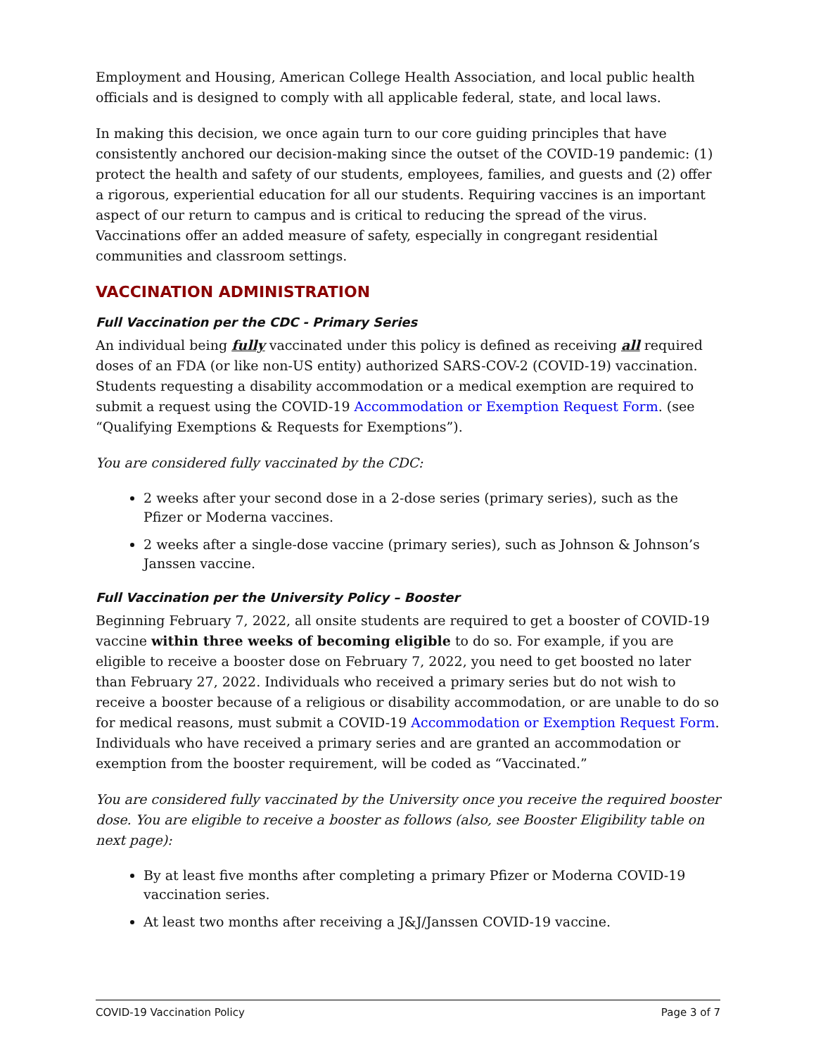Employment and Housing, American College Health Association, and local public health officials and is designed to comply with all applicable federal, state, and local laws.
In making this decision, we once again turn to our core guiding principles that have consistently anchored our decision-making since the outset of the COVID-19 pandemic: (1) protect the health and safety of our students, employees, families, and guests and (2) offer a rigorous, experiential education for all our students. Requiring vaccines is an important aspect of our return to campus and is critical to reducing the spread of the virus. Vaccinations offer an added measure of safety, especially in congregant residential communities and classroom settings.
VACCINATION ADMINISTRATION
Full Vaccination per the CDC - Primary Series
An individual being fully vaccinated under this policy is defined as receiving all required doses of an FDA (or like non-US entity) authorized SARS-COV-2 (COVID-19) vaccination. Students requesting a disability accommodation or a medical exemption are required to submit a request using the COVID-19 Accommodation or Exemption Request Form. (see “Qualifying Exemptions & Requests for Exemptions”).
You are considered fully vaccinated by the CDC:
2 weeks after your second dose in a 2-dose series (primary series), such as the Pfizer or Moderna vaccines.
2 weeks after a single-dose vaccine (primary series), such as Johnson & Johnson’s Janssen vaccine.
Full Vaccination per the University Policy – Booster
Beginning February 7, 2022, all onsite students are required to get a booster of COVID-19 vaccine within three weeks of becoming eligible to do so. For example, if you are eligible to receive a booster dose on February 7, 2022, you need to get boosted no later than February 27, 2022. Individuals who received a primary series but do not wish to receive a booster because of a religious or disability accommodation, or are unable to do so for medical reasons, must submit a COVID-19 Accommodation or Exemption Request Form. Individuals who have received a primary series and are granted an accommodation or exemption from the booster requirement, will be coded as “Vaccinated.”
You are considered fully vaccinated by the University once you receive the required booster dose. You are eligible to receive a booster as follows (also, see Booster Eligibility table on next page):
By at least five months after completing a primary Pfizer or Moderna COVID-19 vaccination series.
At least two months after receiving a J&J/Janssen COVID-19 vaccine.
COVID-19 Vaccination Policy Page 3 of 7